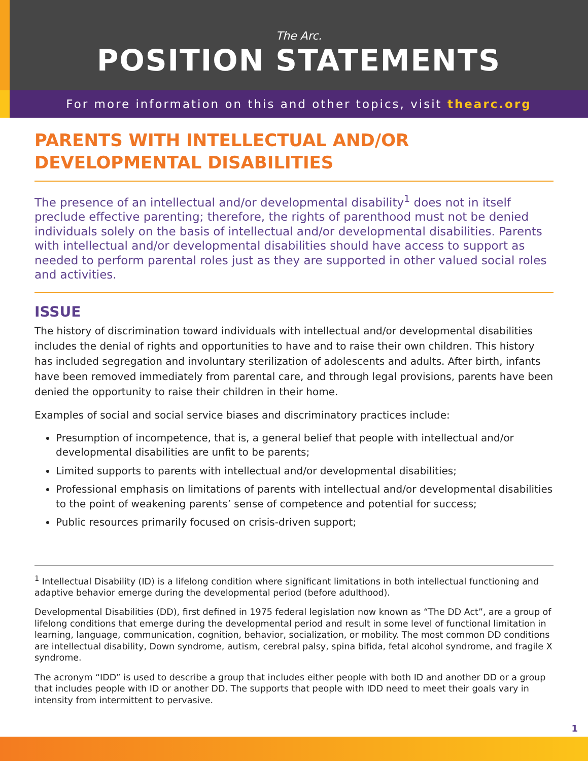The Arc.
POSITION STATEMENTS
For more information on this and other topics, visit thearc.org
PARENTS WITH INTELLECTUAL AND/OR DEVELOPMENTAL DISABILITIES
The presence of an intellectual and/or developmental disability<sup>1</sup> does not in itself preclude effective parenting; therefore, the rights of parenthood must not be denied individuals solely on the basis of intellectual and/or developmental disabilities. Parents with intellectual and/or developmental disabilities should have access to support as needed to perform parental roles just as they are supported in other valued social roles and activities.
ISSUE
The history of discrimination toward individuals with intellectual and/or developmental disabilities includes the denial of rights and opportunities to have and to raise their own children. This history has included segregation and involuntary sterilization of adolescents and adults. After birth, infants have been removed immediately from parental care, and through legal provisions, parents have been denied the opportunity to raise their children in their home.
Examples of social and social service biases and discriminatory practices include:
Presumption of incompetence, that is, a general belief that people with intellectual and/or developmental disabilities are unfit to be parents;
Limited supports to parents with intellectual and/or developmental disabilities;
Professional emphasis on limitations of parents with intellectual and/or developmental disabilities to the point of weakening parents’ sense of competence and potential for success;
Public resources primarily focused on crisis-driven support;
<sup>1</sup> Intellectual Disability (ID) is a lifelong condition where significant limitations in both intellectual functioning and adaptive behavior emerge during the developmental period (before adulthood).
Developmental Disabilities (DD), first defined in 1975 federal legislation now known as “The DD Act”, are a group of lifelong conditions that emerge during the developmental period and result in some level of functional limitation in learning, language, communication, cognition, behavior, socialization, or mobility. The most common DD conditions are intellectual disability, Down syndrome, autism, cerebral palsy, spina bifida, fetal alcohol syndrome, and fragile X syndrome.
The acronym “IDD” is used to describe a group that includes either people with both ID and another DD or a group that includes people with ID or another DD. The supports that people with IDD need to meet their goals vary in intensity from intermittent to pervasive.
1